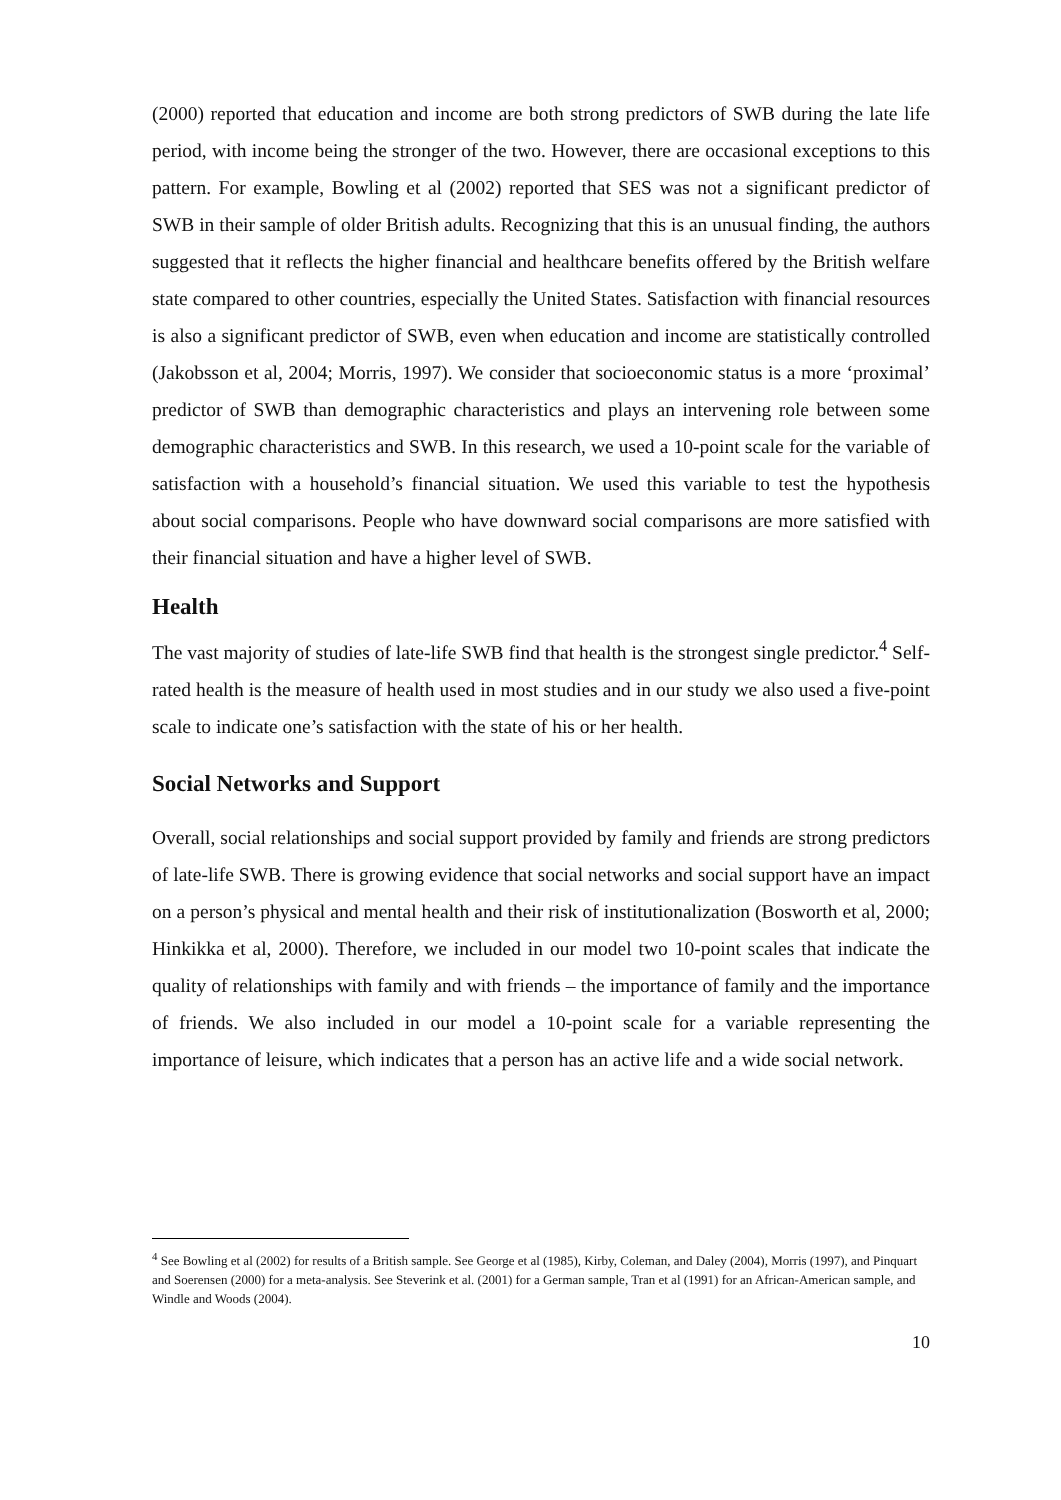(2000) reported that education and income are both strong predictors of SWB during the late life period, with income being the stronger of the two. However, there are occasional exceptions to this pattern. For example, Bowling et al (2002) reported that SES was not a significant predictor of SWB in their sample of older British adults. Recognizing that this is an unusual finding, the authors suggested that it reflects the higher financial and healthcare benefits offered by the British welfare state compared to other countries, especially the United States. Satisfaction with financial resources is also a significant predictor of SWB, even when education and income are statistically controlled (Jakobsson et al, 2004; Morris, 1997). We consider that socioeconomic status is a more ‘proximal’ predictor of SWB than demographic characteristics and plays an intervening role between some demographic characteristics and SWB. In this research, we used a 10-point scale for the variable of satisfaction with a household’s financial situation. We used this variable to test the hypothesis about social comparisons. People who have downward social comparisons are more satisfied with their financial situation and have a higher level of SWB.
Health
The vast majority of studies of late-life SWB find that health is the strongest single predictor.<sup>4</sup> Self-rated health is the measure of health used in most studies and in our study we also used a five-point scale to indicate one’s satisfaction with the state of his or her health.
Social Networks and Support
Overall, social relationships and social support provided by family and friends are strong predictors of late-life SWB. There is growing evidence that social networks and social support have an impact on a person’s physical and mental health and their risk of institutionalization (Bosworth et al, 2000; Hinkikka et al, 2000). Therefore, we included in our model two 10-point scales that indicate the quality of relationships with family and with friends – the importance of family and the importance of friends. We also included in our model a 10-point scale for a variable representing the importance of leisure, which indicates that a person has an active life and a wide social network.
<sup>4</sup> See Bowling et al (2002) for results of a British sample. See George et al (1985), Kirby, Coleman, and Daley (2004), Morris (1997), and Pinquart and Soerensen (2000) for a meta-analysis. See Steverink et al. (2001) for a German sample, Tran et al (1991) for an African-American sample, and Windle and Woods (2004).
10